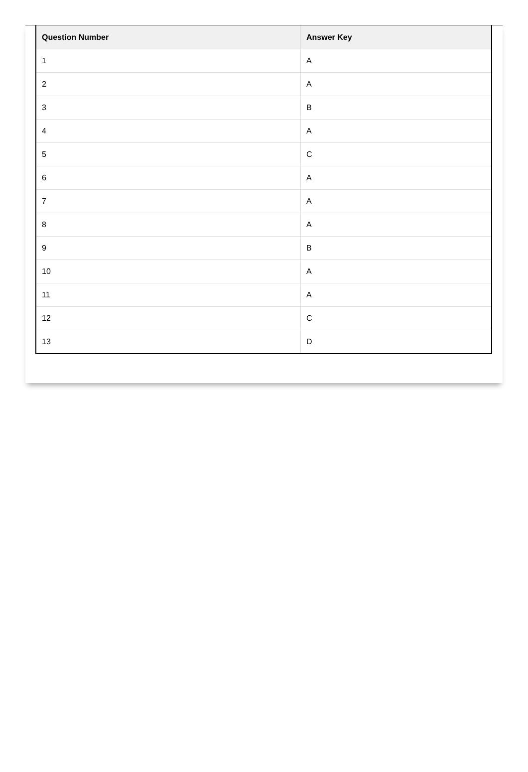| Question Number | Answer Key |
| --- | --- |
| 1 | A |
| 2 | A |
| 3 | B |
| 4 | A |
| 5 | C |
| 6 | A |
| 7 | A |
| 8 | A |
| 9 | B |
| 10 | A |
| 11 | A |
| 12 | C |
| 13 | D |